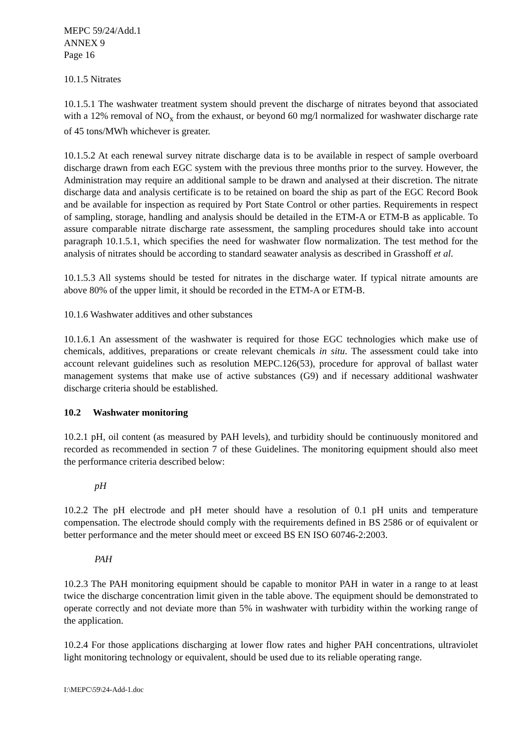MEPC 59/24/Add.1
ANNEX 9
Page 16
10.1.5 Nitrates
10.1.5.1 The washwater treatment system should prevent the discharge of nitrates beyond that associated with a 12% removal of NO<sub>x</sub> from the exhaust, or beyond 60 mg/l normalized for washwater discharge rate of 45 tons/MWh whichever is greater.
10.1.5.2 At each renewal survey nitrate discharge data is to be available in respect of sample overboard discharge drawn from each EGC system with the previous three months prior to the survey. However, the Administration may require an additional sample to be drawn and analysed at their discretion. The nitrate discharge data and analysis certificate is to be retained on board the ship as part of the EGC Record Book and be available for inspection as required by Port State Control or other parties. Requirements in respect of sampling, storage, handling and analysis should be detailed in the ETM-A or ETM-B as applicable. To assure comparable nitrate discharge rate assessment, the sampling procedures should take into account paragraph 10.1.5.1, which specifies the need for washwater flow normalization. The test method for the analysis of nitrates should be according to standard seawater analysis as described in Grasshoff et al.
10.1.5.3 All systems should be tested for nitrates in the discharge water. If typical nitrate amounts are above 80% of the upper limit, it should be recorded in the ETM-A or ETM-B.
10.1.6 Washwater additives and other substances
10.1.6.1 An assessment of the washwater is required for those EGC technologies which make use of chemicals, additives, preparations or create relevant chemicals in situ. The assessment could take into account relevant guidelines such as resolution MEPC.126(53), procedure for approval of ballast water management systems that make use of active substances (G9) and if necessary additional washwater discharge criteria should be established.
10.2 Washwater monitoring
10.2.1 pH, oil content (as measured by PAH levels), and turbidity should be continuously monitored and recorded as recommended in section 7 of these Guidelines. The monitoring equipment should also meet the performance criteria described below:
pH
10.2.2 The pH electrode and pH meter should have a resolution of 0.1 pH units and temperature compensation. The electrode should comply with the requirements defined in BS 2586 or of equivalent or better performance and the meter should meet or exceed BS EN ISO 60746-2:2003.
PAH
10.2.3 The PAH monitoring equipment should be capable to monitor PAH in water in a range to at least twice the discharge concentration limit given in the table above. The equipment should be demonstrated to operate correctly and not deviate more than 5% in washwater with turbidity within the working range of the application.
10.2.4 For those applications discharging at lower flow rates and higher PAH concentrations, ultraviolet light monitoring technology or equivalent, should be used due to its reliable operating range.
I:\MEPC\59\24-Add-1.doc